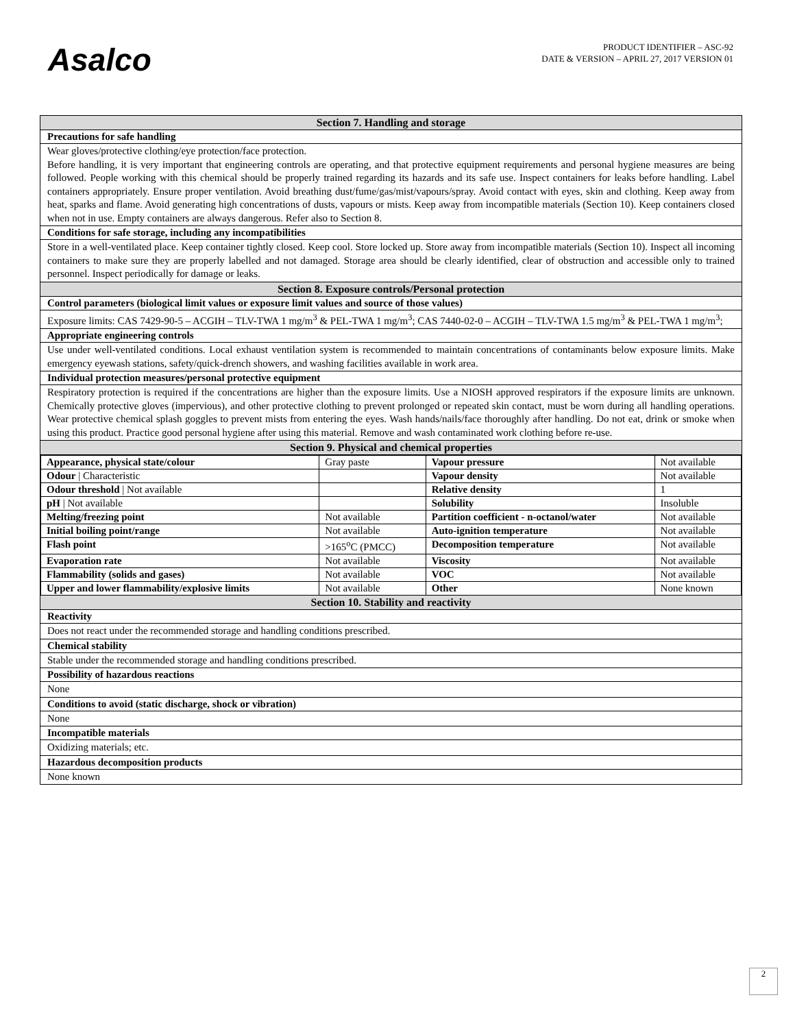Asalco
PRODUCT IDENTIFIER – ASC-92
DATE & VERSION – APRIL 27, 2017 VERSION 01
Section 7. Handling and storage
Precautions for safe handling
Wear gloves/protective clothing/eye protection/face protection.
Before handling, it is very important that engineering controls are operating, and that protective equipment requirements and personal hygiene measures are being followed. People working with this chemical should be properly trained regarding its hazards and its safe use. Inspect containers for leaks before handling. Label containers appropriately. Ensure proper ventilation. Avoid breathing dust/fume/gas/mist/vapours/spray. Avoid contact with eyes, skin and clothing. Keep away from heat, sparks and flame. Avoid generating high concentrations of dusts, vapours or mists. Keep away from incompatible materials (Section 10). Keep containers closed when not in use. Empty containers are always dangerous. Refer also to Section 8.
Conditions for safe storage, including any incompatibilities
Store in a well-ventilated place. Keep container tightly closed. Keep cool. Store locked up. Store away from incompatible materials (Section 10). Inspect all incoming containers to make sure they are properly labelled and not damaged. Storage area should be clearly identified, clear of obstruction and accessible only to trained personnel. Inspect periodically for damage or leaks.
Section 8. Exposure controls/Personal protection
Control parameters (biological limit values or exposure limit values and source of those values)
Exposure limits: CAS 7429-90-5 – ACGIH – TLV-TWA 1 mg/m<sup>3</sup> & PEL-TWA 1 mg/m<sup>3</sup>; CAS 7440-02-0 – ACGIH – TLV-TWA 1.5 mg/m<sup>3</sup> & PEL-TWA 1 mg/m<sup>3</sup>;
Appropriate engineering controls
Use under well-ventilated conditions. Local exhaust ventilation system is recommended to maintain concentrations of contaminants below exposure limits. Make emergency eyewash stations, safety/quick-drench showers, and washing facilities available in work area.
Individual protection measures/personal protective equipment
Respiratory protection is required if the concentrations are higher than the exposure limits. Use a NIOSH approved respirators if the exposure limits are unknown. Chemically protective gloves (impervious), and other protective clothing to prevent prolonged or repeated skin contact, must be worn during all handling operations. Wear protective chemical splash goggles to prevent mists from entering the eyes. Wash hands/nails/face thoroughly after handling. Do not eat, drink or smoke when using this product. Practice good personal hygiene after using this material. Remove and wash contaminated work clothing before re-use.
Section 9. Physical and chemical properties
| Appearance, physical state/colour | Gray paste | Vapour pressure | Not available |
| Odour / Characteristic | | Vapour density | Not available |
| Odour threshold / Not available | | Relative density | 1 |
| pH / Not available | | Solubility | Insoluble |
| Melting/freezing point | Not available | Partition coefficient - n-octanol/water | Not available |
| Initial boiling point/range | Not available | Auto-ignition temperature | Not available |
| Flash point | >165<sup>o</sup>C (PMCC) | Decomposition temperature | Not available |
| Evaporation rate | Not available | Viscosity | Not available |
| Flammability (solids and gases) | Not available | VOC | Not available |
| Upper and lower flammability/explosive limits | Not available | Other | None known |
Section 10. Stability and reactivity
Reactivity
Does not react under the recommended storage and handling conditions prescribed.
Chemical stability
Stable under the recommended storage and handling conditions prescribed.
Possibility of hazardous reactions
None
Conditions to avoid (static discharge, shock or vibration)
None
Incompatible materials
Oxidizing materials; etc.
Hazardous decomposition products
None known
2